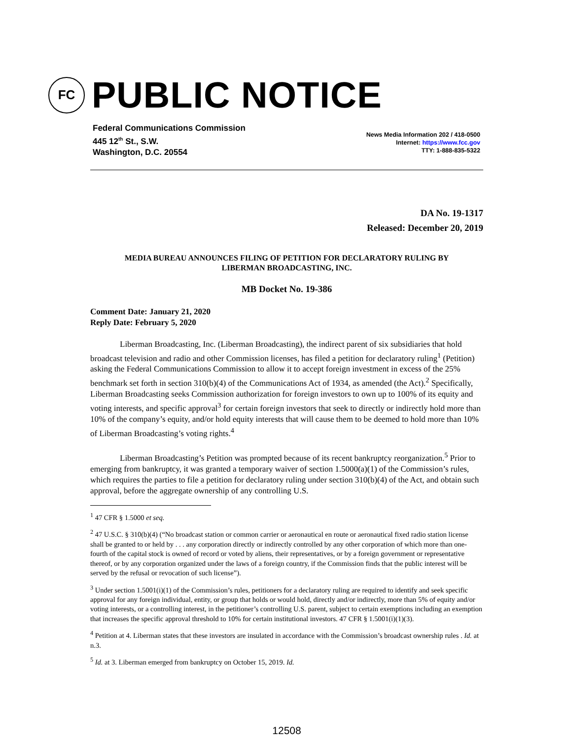FC
PUBLIC NOTICE
Federal Communications Commission
445 12<sup>th</sup> St., S.W.
Washington, D.C. 20554
News Media Information 202 / 418-0500
Internet: https://www.fcc.gov
TTY: 1-888-835-5322
DA No. 19-1317
Released: December 20, 2019
MEDIA BUREAU ANNOUNCES FILING OF PETITION FOR DECLARATORY RULING BY
LIBERMAN BROADCASTING, INC.
MB Docket No. 19-386
Comment Date: January 21, 2020
Reply Date: February 5, 2020
Liberman Broadcasting, Inc. (Liberman Broadcasting), the indirect parent of six subsidiaries that hold broadcast television and radio and other Commission licenses, has filed a petition for declaratory ruling<sup>1</sup> (Petition) asking the Federal Communications Commission to allow it to accept foreign investment in excess of the 25% benchmark set forth in section 310(b)(4) of the Communications Act of 1934, as amended (the Act).<sup>2</sup> Specifically, Liberman Broadcasting seeks Commission authorization for foreign investors to own up to 100% of its equity and voting interests, and specific approval<sup>3</sup> for certain foreign investors that seek to directly or indirectly hold more than 10% of the company’s equity, and/or hold equity interests that will cause them to be deemed to hold more than 10% of Liberman Broadcasting’s voting rights.<sup>4</sup>
Liberman Broadcasting’s Petition was prompted because of its recent bankruptcy reorganization.<sup>5</sup> Prior to emerging from bankruptcy, it was granted a temporary waiver of section 1.5000(a)(1) of the Commission’s rules, which requires the parties to file a petition for declaratory ruling under section 310(b)(4) of the Act, and obtain such approval, before the aggregate ownership of any controlling U.S.
<sup>1</sup> 47 CFR § 1.5000 et seq.
<sup>2</sup> 47 U.S.C. § 310(b)(4) (“No broadcast station or common carrier or aeronautical en route or aeronautical fixed radio station license shall be granted to or held by . . . any corporation directly or indirectly controlled by any other corporation of which more than one-fourth of the capital stock is owned of record or voted by aliens, their representatives, or by a foreign government or representative thereof, or by any corporation organized under the laws of a foreign country, if the Commission finds that the public interest will be served by the refusal or revocation of such license”).
<sup>3</sup> Under section 1.5001(i)(1) of the Commission’s rules, petitioners for a declaratory ruling are required to identify and seek specific approval for any foreign individual, entity, or group that holds or would hold, directly and/or indirectly, more than 5% of equity and/or voting interests, or a controlling interest, in the petitioner’s controlling U.S. parent, subject to certain exemptions including an exemption that increases the specific approval threshold to 10% for certain institutional investors. 47 CFR § 1.5001(i)(1)(3).
<sup>4</sup> Petition at 4. Liberman states that these investors are insulated in accordance with the Commission’s broadcast ownership rules . Id. at n.3.
<sup>5</sup> Id. at 3. Liberman emerged from bankruptcy on October 15, 2019. Id.
12508